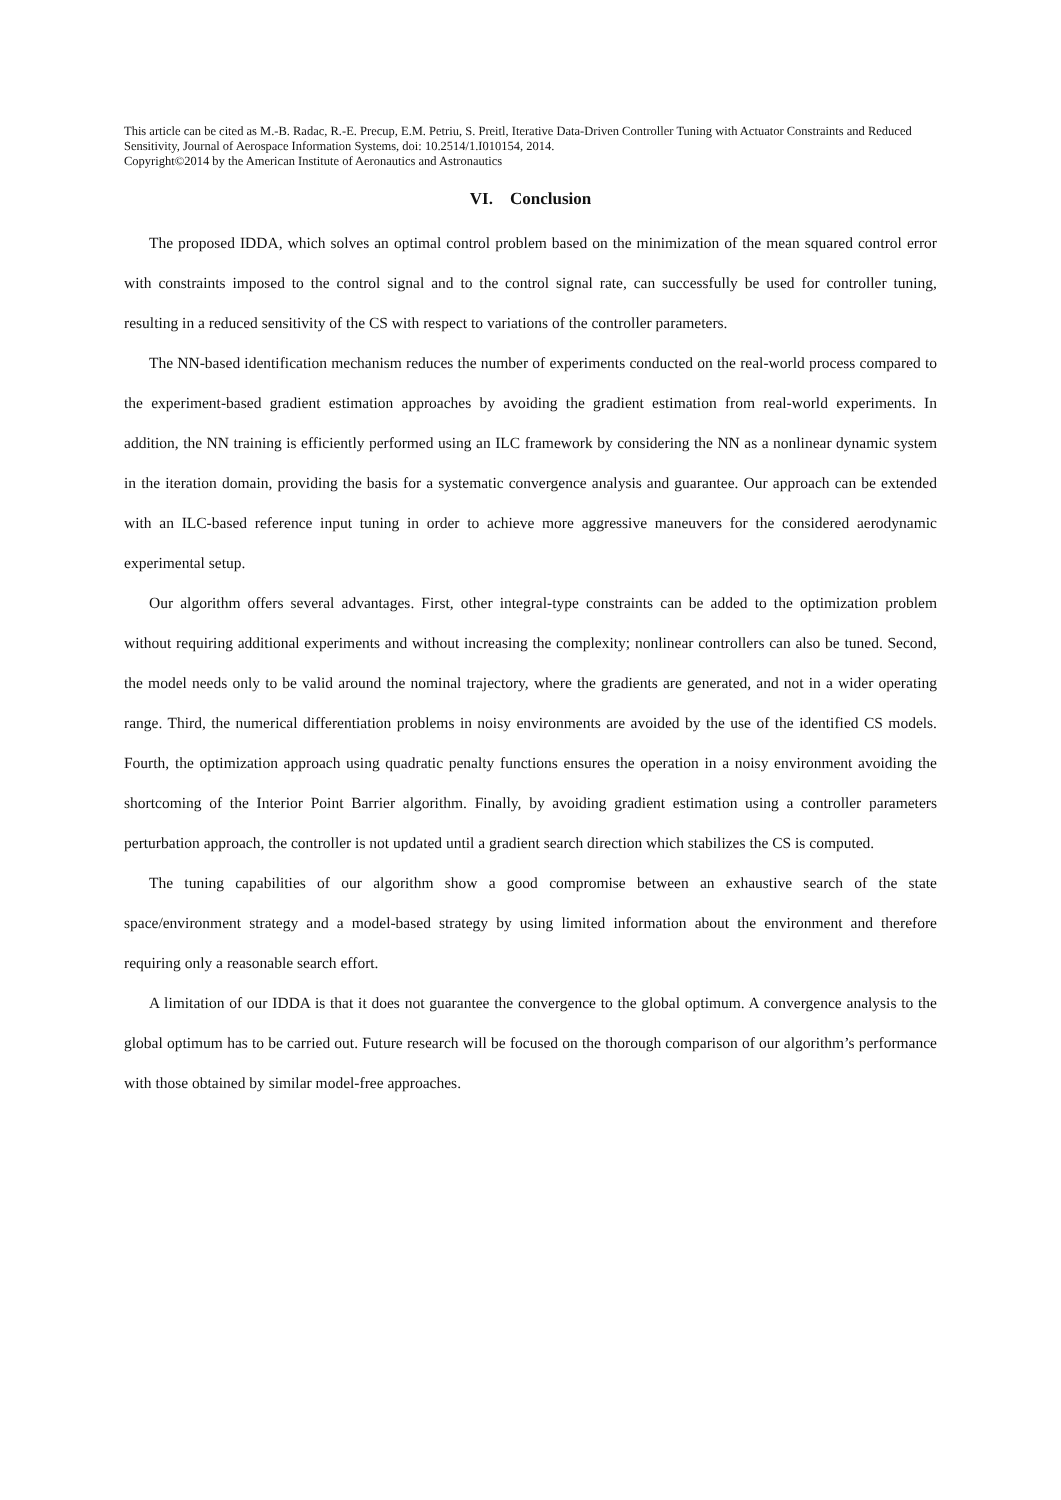This article can be cited as M.-B. Radac, R.-E. Precup, E.M. Petriu, S. Preitl, Iterative Data-Driven Controller Tuning with Actuator Constraints and Reduced Sensitivity, Journal of Aerospace Information Systems, doi: 10.2514/1.I010154, 2014.
Copyright©2014 by the American Institute of Aeronautics and Astronautics
VI. Conclusion
The proposed IDDA, which solves an optimal control problem based on the minimization of the mean squared control error with constraints imposed to the control signal and to the control signal rate, can successfully be used for controller tuning, resulting in a reduced sensitivity of the CS with respect to variations of the controller parameters.
The NN-based identification mechanism reduces the number of experiments conducted on the real-world process compared to the experiment-based gradient estimation approaches by avoiding the gradient estimation from real-world experiments. In addition, the NN training is efficiently performed using an ILC framework by considering the NN as a nonlinear dynamic system in the iteration domain, providing the basis for a systematic convergence analysis and guarantee. Our approach can be extended with an ILC-based reference input tuning in order to achieve more aggressive maneuvers for the considered aerodynamic experimental setup.
Our algorithm offers several advantages. First, other integral-type constraints can be added to the optimization problem without requiring additional experiments and without increasing the complexity; nonlinear controllers can also be tuned. Second, the model needs only to be valid around the nominal trajectory, where the gradients are generated, and not in a wider operating range. Third, the numerical differentiation problems in noisy environments are avoided by the use of the identified CS models. Fourth, the optimization approach using quadratic penalty functions ensures the operation in a noisy environment avoiding the shortcoming of the Interior Point Barrier algorithm. Finally, by avoiding gradient estimation using a controller parameters perturbation approach, the controller is not updated until a gradient search direction which stabilizes the CS is computed.
The tuning capabilities of our algorithm show a good compromise between an exhaustive search of the state space/environment strategy and a model-based strategy by using limited information about the environment and therefore requiring only a reasonable search effort.
A limitation of our IDDA is that it does not guarantee the convergence to the global optimum. A convergence analysis to the global optimum has to be carried out. Future research will be focused on the thorough comparison of our algorithm’s performance with those obtained by similar model-free approaches.